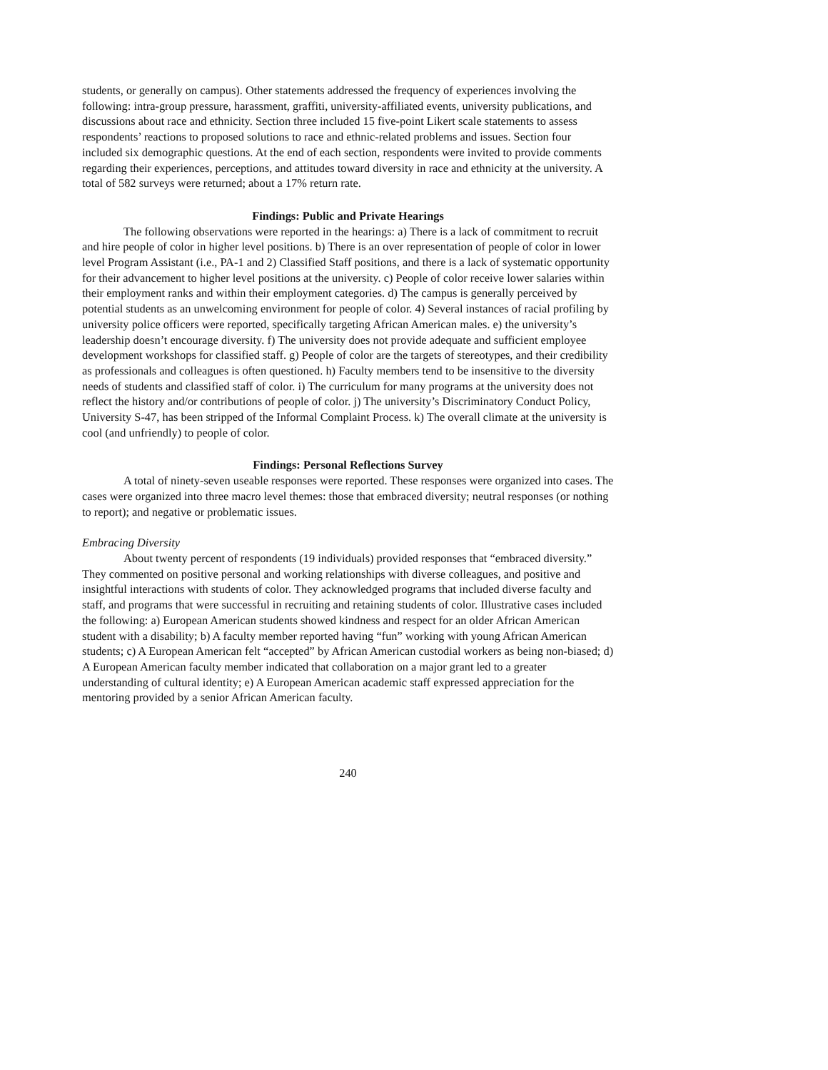students, or generally on campus). Other statements addressed the frequency of experiences involving the following: intra-group pressure, harassment, graffiti, university-affiliated events, university publications, and discussions about race and ethnicity. Section three included 15 five-point Likert scale statements to assess respondents’ reactions to proposed solutions to race and ethnic-related problems and issues. Section four included six demographic questions. At the end of each section, respondents were invited to provide comments regarding their experiences, perceptions, and attitudes toward diversity in race and ethnicity at the university. A total of 582 surveys were returned; about a 17% return rate.
Findings: Public and Private Hearings
The following observations were reported in the hearings: a) There is a lack of commitment to recruit and hire people of color in higher level positions. b) There is an over representation of people of color in lower level Program Assistant (i.e., PA-1 and 2) Classified Staff positions, and there is a lack of systematic opportunity for their advancement to higher level positions at the university. c) People of color receive lower salaries within their employment ranks and within their employment categories. d) The campus is generally perceived by potential students as an unwelcoming environment for people of color. 4) Several instances of racial profiling by university police officers were reported, specifically targeting African American males. e) the university’s leadership doesn’t encourage diversity. f) The university does not provide adequate and sufficient employee development workshops for classified staff. g) People of color are the targets of stereotypes, and their credibility as professionals and colleagues is often questioned. h) Faculty members tend to be insensitive to the diversity needs of students and classified staff of color. i) The curriculum for many programs at the university does not reflect the history and/or contributions of people of color. j) The university’s Discriminatory Conduct Policy, University S-47, has been stripped of the Informal Complaint Process. k) The overall climate at the university is cool (and unfriendly) to people of color.
Findings: Personal Reflections Survey
A total of ninety-seven useable responses were reported. These responses were organized into cases. The cases were organized into three macro level themes: those that embraced diversity; neutral responses (or nothing to report); and negative or problematic issues.
Embracing Diversity
About twenty percent of respondents (19 individuals) provided responses that “embraced diversity.” They commented on positive personal and working relationships with diverse colleagues, and positive and insightful interactions with students of color. They acknowledged programs that included diverse faculty and staff, and programs that were successful in recruiting and retaining students of color. Illustrative cases included the following: a) European American students showed kindness and respect for an older African American student with a disability; b) A faculty member reported having “fun” working with young African American students; c) A European American felt “accepted” by African American custodial workers as being non-biased; d) A European American faculty member indicated that collaboration on a major grant led to a greater understanding of cultural identity; e) A European American academic staff expressed appreciation for the mentoring provided by a senior African American faculty.
240